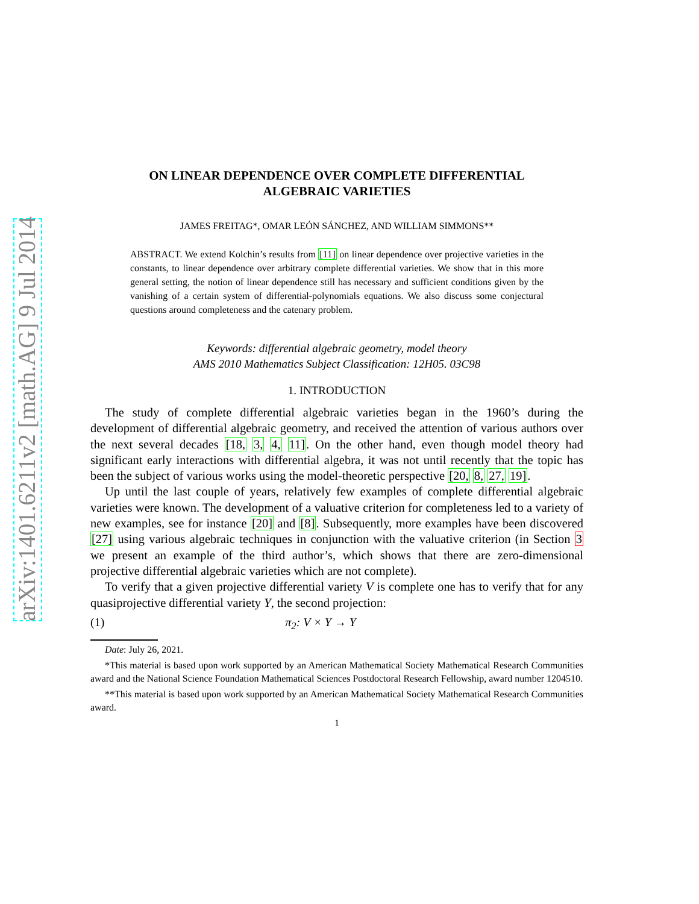arXiv:1401.6211v2 [math.AG] 9 Jul 2014
ON LINEAR DEPENDENCE OVER COMPLETE DIFFERENTIAL
ALGEBRAIC VARIETIES
JAMES FREITAG*, OMAR LEÓN SÁNCHEZ, AND WILLIAM SIMMONS**
ABSTRACT. We extend Kolchin’s results from [11] on linear dependence over projective varieties in the constants, to linear dependence over arbitrary complete differential varieties. We show that in this more general setting, the notion of linear dependence still has necessary and sufficient conditions given by the vanishing of a certain system of differential-polynomials equations. We also discuss some conjectural questions around completeness and the catenary problem.
Keywords: differential algebraic geometry, model theory
AMS 2010 Mathematics Subject Classification: 12H05. 03C98
1. INTRODUCTION
The study of complete differential algebraic varieties began in the 1960’s during the development of differential algebraic geometry, and received the attention of various authors over the next several decades [18, 3, 4, 11]. On the other hand, even though model theory had significant early interactions with differential algebra, it was not until recently that the topic has been the subject of various works using the model-theoretic perspective [20, 8, 27, 19].
Up until the last couple of years, relatively few examples of complete differential algebraic varieties were known. The development of a valuative criterion for completeness led to a variety of new examples, see for instance [20] and [8]. Subsequently, more examples have been discovered [27] using various algebraic techniques in conjunction with the valuative criterion (in Section 3 we present an example of the third author’s, which shows that there are zero-dimensional projective differential algebraic varieties which are not complete).
To verify that a given projective differential variety V is complete one has to verify that for any quasiprojective differential variety Y, the second projection:
(1) π<sub>2</sub>: V × Y → Y
Date: July 26, 2021.
*This material is based upon work supported by an American Mathematical Society Mathematical Research Communities award and the National Science Foundation Mathematical Sciences Postdoctoral Research Fellowship, award number 1204510.
**This material is based upon work supported by an American Mathematical Society Mathematical Research Communities award.
1